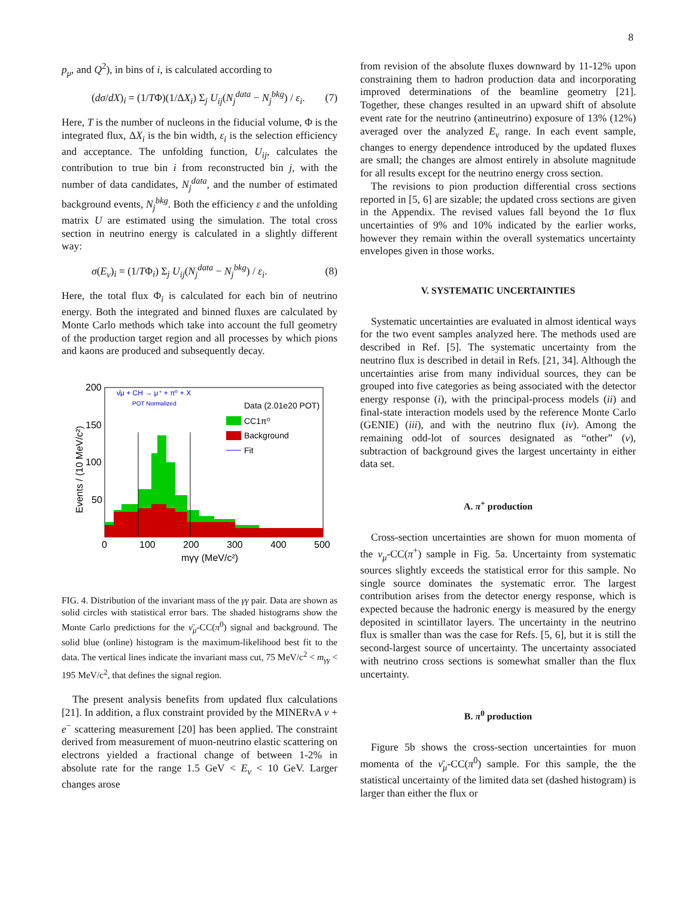8
p<sub>μ</sub>, and Q<sup>2</sup>), in bins of i, is calculated according to
(dσ/dX)<sub>i</sub> = (1/TΦ)(1/ΔX<sub>i</sub>) Σ<sub>j</sub> U<sub>ij</sub>(N<sub>j</sub><sup>data</sup> − N<sub>j</sub><sup>bkg</sup>) / ε<sub>i</sub>. (7)
Here, T is the number of nucleons in the fiducial volume, Φ is the integrated flux, ΔX<sub>i</sub> is the bin width, ε<sub>i</sub> is the selection efficiency and acceptance. The unfolding function, U<sub>ij</sub>, calculates the contribution to true bin i from reconstructed bin j, with the number of data candidates, N<sub>j</sub><sup>data</sup>, and the number of estimated background events, N<sub>j</sub><sup>bkg</sup>. Both the efficiency ε and the unfolding matrix U are estimated using the simulation. The total cross section in neutrino energy is calculated in a slightly different way:
σ(E<sub>ν</sub>)<sub>i</sub> = (1/TΦ<sub>i</sub>) Σ<sub>j</sub> U<sub>ij</sub>(N<sub>j</sub><sup>data</sup> − N<sub>j</sub><sup>bkg</sup>) / ε<sub>i</sub>. (8)
Here, the total flux Φ<sub>i</sub> is calculated for each bin of neutrino energy. Both the integrated and binned fluxes are calculated by Monte Carlo methods which take into account the full geometry of the production target region and all processes by which pions and kaons are produced and subsequently decay.
ν̄μ + CH → μ⁺ + π⁰ + X
POT Normalized
Data (2.01e20 POT)
CC1π⁰
Background
Fit
200
150
100
50
0
100
200
300
400
500
mγγ (MeV/c²)
Events / (10 MeV/c²)
FIG. 4. Distribution of the invariant mass of the γγ pair. Data are shown as solid circles with statistical error bars. The shaded histograms show the Monte Carlo predictions for the ν̄<sub>μ</sub>-CC(π<sup>0</sup>) signal and background. The solid blue (online) histogram is the maximum-likelihood best fit to the data. The vertical lines indicate the invariant mass cut, 75 MeV/c<sup>2</sup> < m<sub>γγ</sub> < 195 MeV/c<sup>2</sup>, that defines the signal region.
The present analysis benefits from updated flux calculations [21]. In addition, a flux constraint provided by the MINERvA ν + e<sup>−</sup> scattering measurement [20] has been applied. The constraint derived from measurement of muon-neutrino elastic scattering on electrons yielded a fractional change of between 1-2% in absolute rate for the range 1.5 GeV < E<sub>ν</sub> < 10 GeV. Larger changes arose
from revision of the absolute fluxes downward by 11-12% upon constraining them to hadron production data and incorporating improved determinations of the beamline geometry [21]. Together, these changes resulted in an upward shift of absolute event rate for the neutrino (antineutrino) exposure of 13% (12%) averaged over the analyzed E<sub>ν</sub> range. In each event sample, changes to energy dependence introduced by the updated fluxes are small; the changes are almost entirely in absolute magnitude for all results except for the neutrino energy cross section.
The revisions to pion production differential cross sections reported in [5, 6] are sizable; the updated cross sections are given in the Appendix. The revised values fall beyond the 1σ flux uncertainties of 9% and 10% indicated by the earlier works, however they remain within the overall systematics uncertainty envelopes given in those works.
V. SYSTEMATIC UNCERTAINTIES
Systematic uncertainties are evaluated in almost identical ways for the two event samples analyzed here. The methods used are described in Ref. [5]. The systematic uncertainty from the neutrino flux is described in detail in Refs. [21, 34]. Although the uncertainties arise from many individual sources, they can be grouped into five categories as being associated with the detector energy response (i), with the principal-process models (ii) and final-state interaction models used by the reference Monte Carlo (GENIE) (iii), and with the neutrino flux (iv). Among the remaining odd-lot of sources designated as “other” (v), subtraction of background gives the largest uncertainty in either data set.
A. π<sup>+</sup> production
Cross-section uncertainties are shown for muon momenta of the ν<sub>μ</sub>-CC(π<sup>+</sup>) sample in Fig. 5a. Uncertainty from systematic sources slightly exceeds the statistical error for this sample. No single source dominates the systematic error. The largest contribution arises from the detector energy response, which is expected because the hadronic energy is measured by the energy deposited in scintillator layers. The uncertainty in the neutrino flux is smaller than was the case for Refs. [5, 6], but it is still the second-largest source of uncertainty. The uncertainty associated with neutrino cross sections is somewhat smaller than the flux uncertainty.
B. π<sup>0</sup> production
Figure 5b shows the cross-section uncertainties for muon momenta of the ν̄<sub>μ</sub>-CC(π<sup>0</sup>) sample. For this sample, the the statistical uncertainty of the limited data set (dashed histogram) is larger than either the flux or